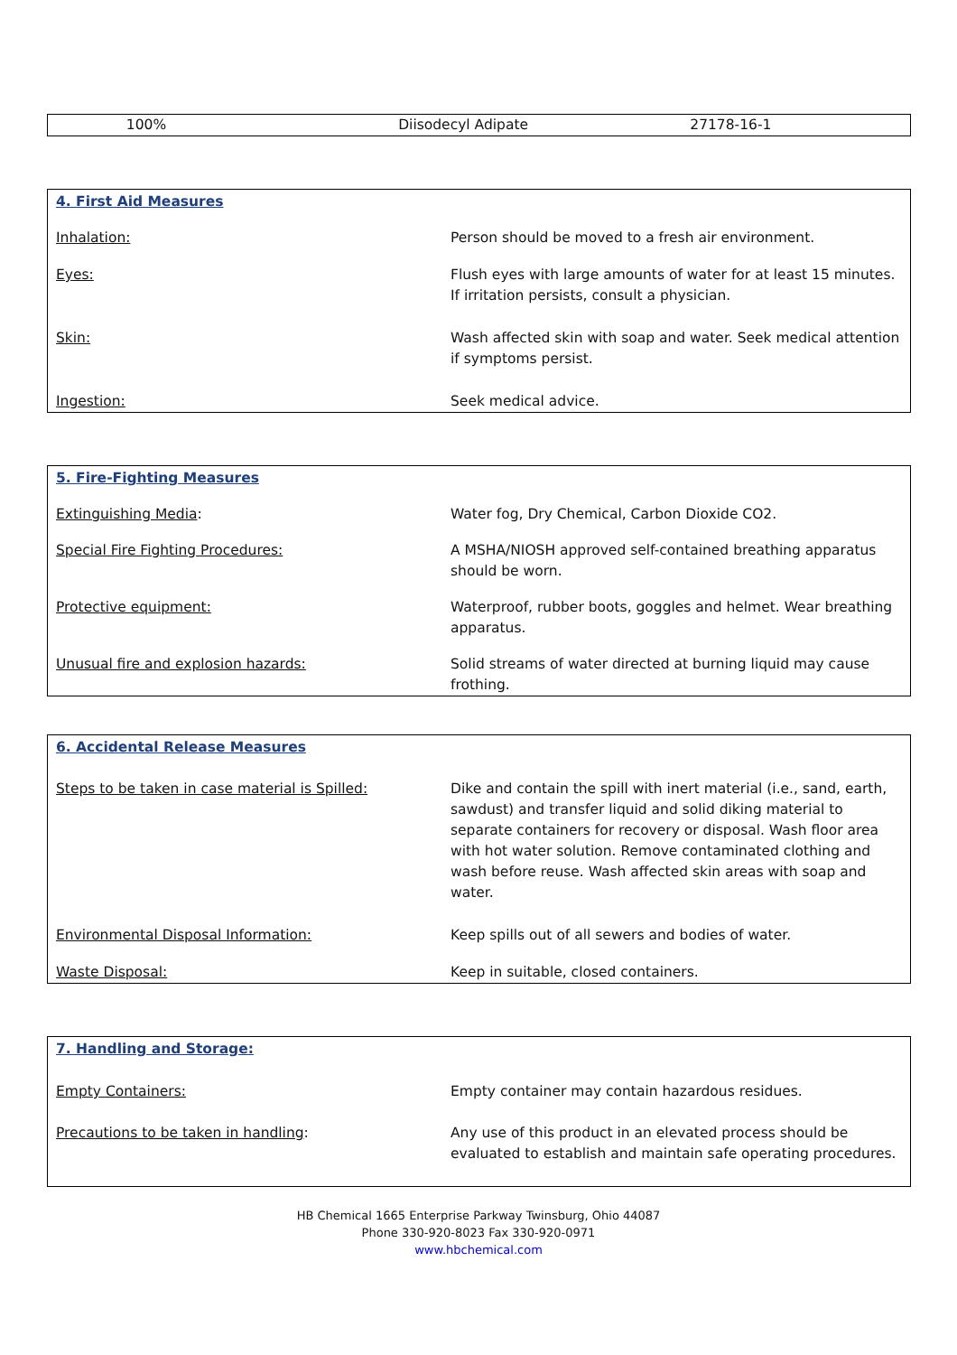| 100% | Diisodecyl Adipate | 27178-16-1 |
| 4. First Aid Measures | |
| Inhalation: | Person should be moved to a fresh air environment. |
| Eyes: | Flush eyes with large amounts of water for at least 15 minutes. If irritation persists, consult a physician. |
| Skin: | Wash affected skin with soap and water. Seek medical attention if symptoms persist. |
| Ingestion: | Seek medical advice. |
| 5. Fire-Fighting Measures | |
| Extinguishing Media : | Water fog, Dry Chemical, Carbon Dioxide CO2. |
| Special Fire Fighting Procedures: | A MSHA/NIOSH approved self-contained breathing apparatus should be worn. |
| Protective equipment: | Waterproof, rubber boots, goggles and helmet. Wear breathing apparatus. |
| Unusual fire and explosion hazards: | Solid streams of water directed at burning liquid may cause frothing. |
| 6. Accidental Release Measures | |
| Steps to be taken in case material is Spilled: | Dike and contain the spill with inert material (i.e., sand, earth, sawdust) and transfer liquid and solid diking material to separate containers for recovery or disposal. Wash floor area with hot water solution. Remove contaminated clothing and wash before reuse. Wash affected skin areas with soap and water. |
| Environmental Disposal Information: | Keep spills out of all sewers and bodies of water. |
| Waste Disposal: | Keep in suitable, closed containers. |
| 7. Handling and Storage: | |
| Empty Containers: | Empty container may contain hazardous residues. |
| Precautions to be taken in handling : | Any use of this product in an elevated process should be evaluated to establish and maintain safe operating procedures. |
HB Chemical 1665 Enterprise Parkway Twinsburg, Ohio 44087
Phone 330-920-8023 Fax 330-920-0971
www.hbchemical.com